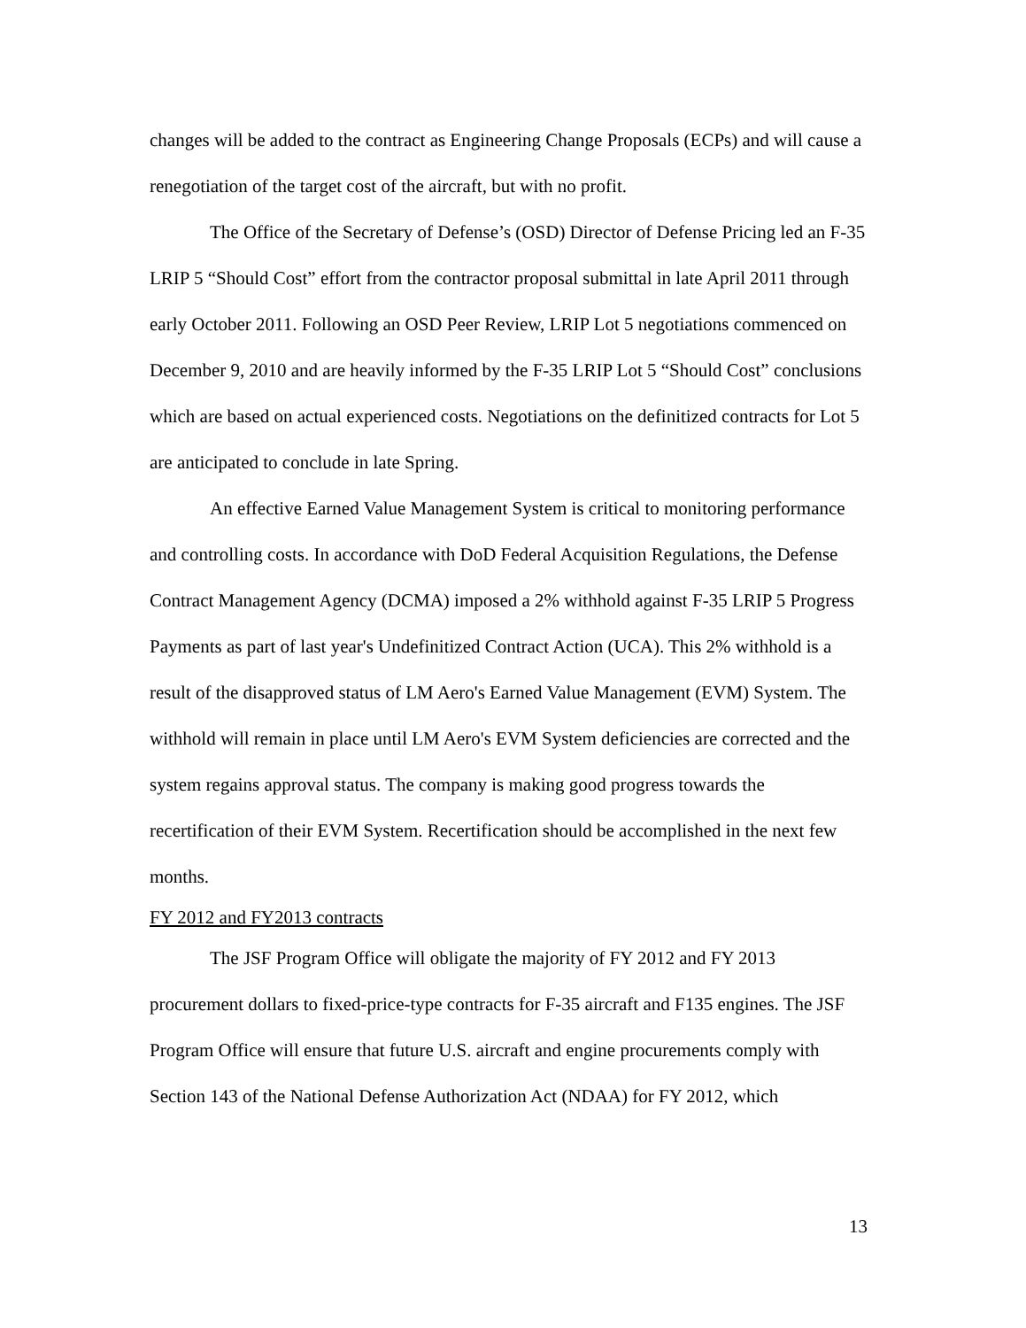changes will be added to the contract as Engineering Change Proposals (ECPs) and will cause a renegotiation of the target cost of the aircraft, but with no profit.
The Office of the Secretary of Defense’s (OSD) Director of Defense Pricing led an F-35 LRIP 5 “Should Cost” effort from the contractor proposal submittal in late April 2011 through early October 2011. Following an OSD Peer Review, LRIP Lot 5 negotiations commenced on December 9, 2010 and are heavily informed by the F-35 LRIP Lot 5 “Should Cost” conclusions which are based on actual experienced costs. Negotiations on the definitized contracts for Lot 5 are anticipated to conclude in late Spring.
An effective Earned Value Management System is critical to monitoring performance and controlling costs. In accordance with DoD Federal Acquisition Regulations, the Defense Contract Management Agency (DCMA) imposed a 2% withhold against F-35 LRIP 5 Progress Payments as part of last year's Undefinitized Contract Action (UCA). This 2% withhold is a result of the disapproved status of LM Aero's Earned Value Management (EVM) System. The withhold will remain in place until LM Aero's EVM System deficiencies are corrected and the system regains approval status. The company is making good progress towards the recertification of their EVM System. Recertification should be accomplished in the next few months.
FY 2012 and FY2013 contracts
The JSF Program Office will obligate the majority of FY 2012 and FY 2013 procurement dollars to fixed-price-type contracts for F-35 aircraft and F135 engines. The JSF Program Office will ensure that future U.S. aircraft and engine procurements comply with Section 143 of the National Defense Authorization Act (NDAA) for FY 2012, which
13